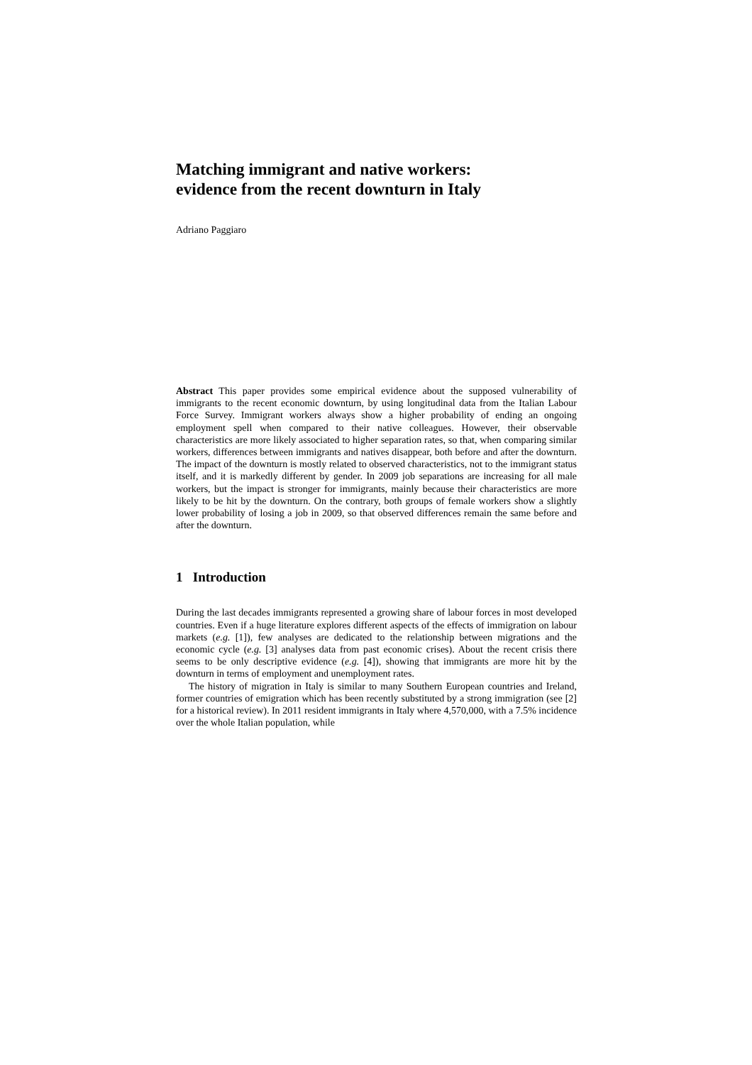Matching immigrant and native workers:
evidence from the recent downturn in Italy
Adriano Paggiaro
Abstract This paper provides some empirical evidence about the supposed vulnerability of immigrants to the recent economic downturn, by using longitudinal data from the Italian Labour Force Survey. Immigrant workers always show a higher probability of ending an ongoing employment spell when compared to their native colleagues. However, their observable characteristics are more likely associated to higher separation rates, so that, when comparing similar workers, differences between immigrants and natives disappear, both before and after the downturn. The impact of the downturn is mostly related to observed characteristics, not to the immigrant status itself, and it is markedly different by gender. In 2009 job separations are increasing for all male workers, but the impact is stronger for immigrants, mainly because their characteristics are more likely to be hit by the downturn. On the contrary, both groups of female workers show a slightly lower probability of losing a job in 2009, so that observed differences remain the same before and after the downturn.
1 Introduction
During the last decades immigrants represented a growing share of labour forces in most developed countries. Even if a huge literature explores different aspects of the effects of immigration on labour markets (e.g. [1]), few analyses are dedicated to the relationship between migrations and the economic cycle (e.g. [3] analyses data from past economic crises). About the recent crisis there seems to be only descriptive evidence (e.g. [4]), showing that immigrants are more hit by the downturn in terms of employment and unemployment rates.
The history of migration in Italy is similar to many Southern European countries and Ireland, former countries of emigration which has been recently substituted by a strong immigration (see [2] for a historical review). In 2011 resident immigrants in Italy where 4,570,000, with a 7.5% incidence over the whole Italian population, while